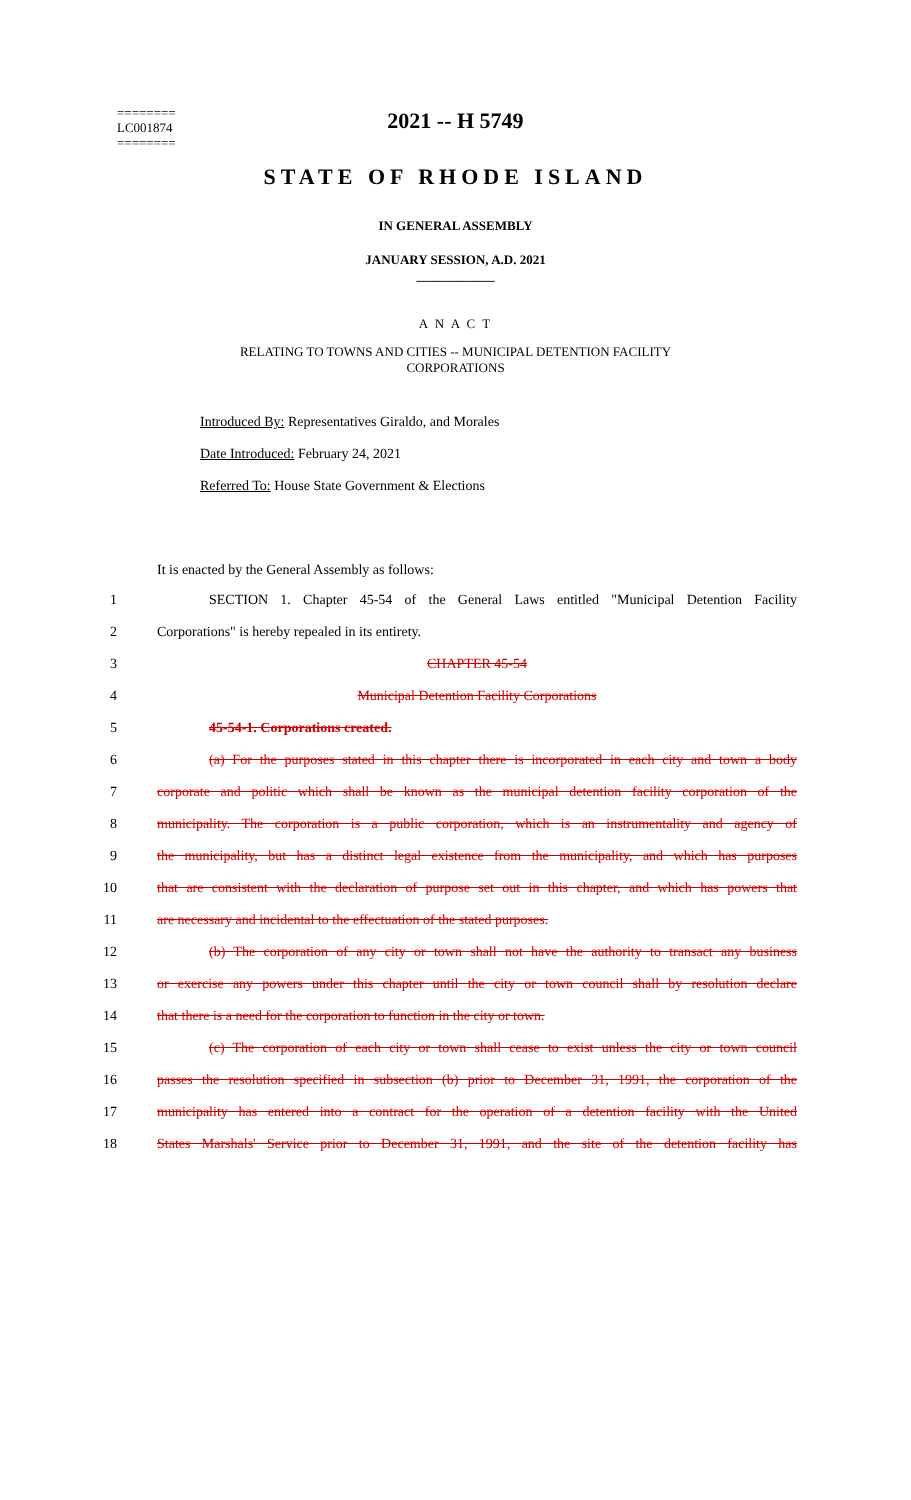2021 -- H 5749
========
LC001874
========
STATE OF RHODE ISLAND
IN GENERAL ASSEMBLY
JANUARY SESSION, A.D. 2021
____________
A N A C T
RELATING TO TOWNS AND CITIES -- MUNICIPAL DETENTION FACILITY
CORPORATIONS
Introduced By: Representatives Giraldo, and Morales
Date Introduced: February 24, 2021
Referred To: House State Government & Elections
It is enacted by the General Assembly as follows:
1 SECTION 1. Chapter 45-54 of the General Laws entitled "Municipal Detention Facility
2 Corporations" is hereby repealed in its entirety.
3 CHAPTER 45-54
4 Municipal Detention Facility Corporations
5 45-54-1. Corporations created.
6 (a) For the purposes stated in this chapter there is incorporated in each city and town a body
7 corporate and politic which shall be known as the municipal detention facility corporation of the
8 municipality. The corporation is a public corporation, which is an instrumentality and agency of
9 the municipality, but has a distinct legal existence from the municipality, and which has purposes
10 that are consistent with the declaration of purpose set out in this chapter, and which has powers that
11 are necessary and incidental to the effectuation of the stated purposes.
12 (b) The corporation of any city or town shall not have the authority to transact any business
13 or exercise any powers under this chapter until the city or town council shall by resolution declare
14 that there is a need for the corporation to function in the city or town.
15 (c) The corporation of each city or town shall cease to exist unless the city or town council
16 passes the resolution specified in subsection (b) prior to December 31, 1991, the corporation of the
17 municipality has entered into a contract for the operation of a detention facility with the United
18 States Marshals' Service prior to December 31, 1991, and the site of the detention facility has